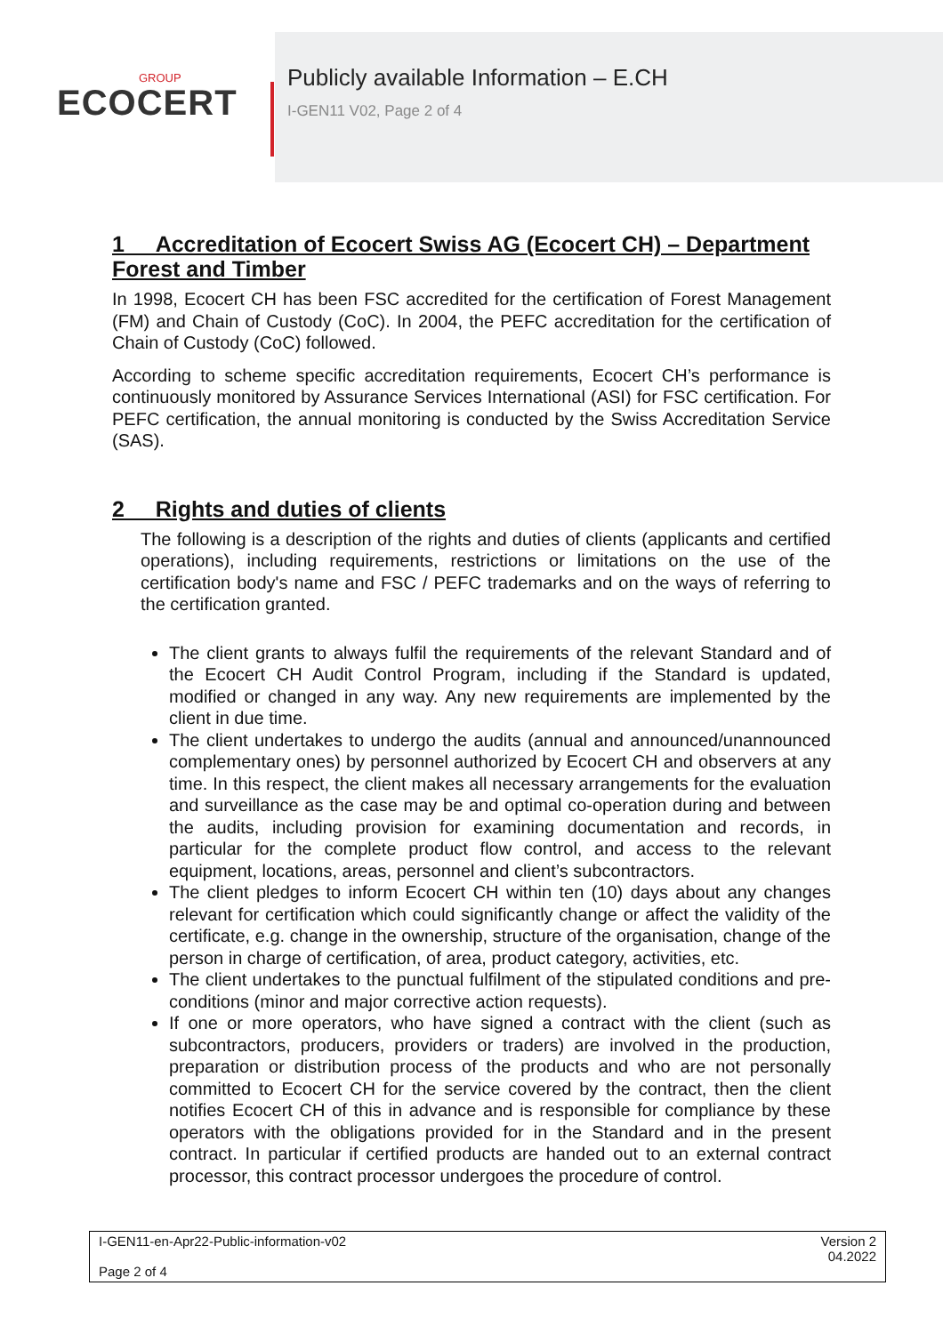GROUP
ECOCERT
Publicly available Information – E.CH
I-GEN11 V02, Page 2 of 4
1 Accreditation of Ecocert Swiss AG (Ecocert CH) – Department Forest and Timber
In 1998, Ecocert CH has been FSC accredited for the certification of Forest Management (FM) and Chain of Custody (CoC). In 2004, the PEFC accreditation for the certification of Chain of Custody (CoC) followed.
According to scheme specific accreditation requirements, Ecocert CH’s performance is continuously monitored by Assurance Services International (ASI) for FSC certification. For PEFC certification, the annual monitoring is conducted by the Swiss Accreditation Service (SAS).
2 Rights and duties of clients
The following is a description of the rights and duties of clients (applicants and certified operations), including requirements, restrictions or limitations on the use of the certification body's name and FSC / PEFC trademarks and on the ways of referring to the certification granted.
The client grants to always fulfil the requirements of the relevant Standard and of the Ecocert CH Audit Control Program, including if the Standard is updated, modified or changed in any way. Any new requirements are implemented by the client in due time.
The client undertakes to undergo the audits (annual and announced/unannounced complementary ones) by personnel authorized by Ecocert CH and observers at any time. In this respect, the client makes all necessary arrangements for the evaluation and surveillance as the case may be and optimal co-operation during and between the audits, including provision for examining documentation and records, in particular for the complete product flow control, and access to the relevant equipment, locations, areas, personnel and client’s subcontractors.
The client pledges to inform Ecocert CH within ten (10) days about any changes relevant for certification which could significantly change or affect the validity of the certificate, e.g. change in the ownership, structure of the organisation, change of the person in charge of certification, of area, product category, activities, etc.
The client undertakes to the punctual fulfilment of the stipulated conditions and pre-conditions (minor and major corrective action requests).
If one or more operators, who have signed a contract with the client (such as subcontractors, producers, providers or traders) are involved in the production, preparation or distribution process of the products and who are not personally committed to Ecocert CH for the service covered by the contract, then the client notifies Ecocert CH of this in advance and is responsible for compliance by these operators with the obligations provided for in the Standard and in the present contract. In particular if certified products are handed out to an external contract processor, this contract processor undergoes the procedure of control.
I-GEN11-en-Apr22-Public-information-v02
Page 2 of 4
Version 2
04.2022